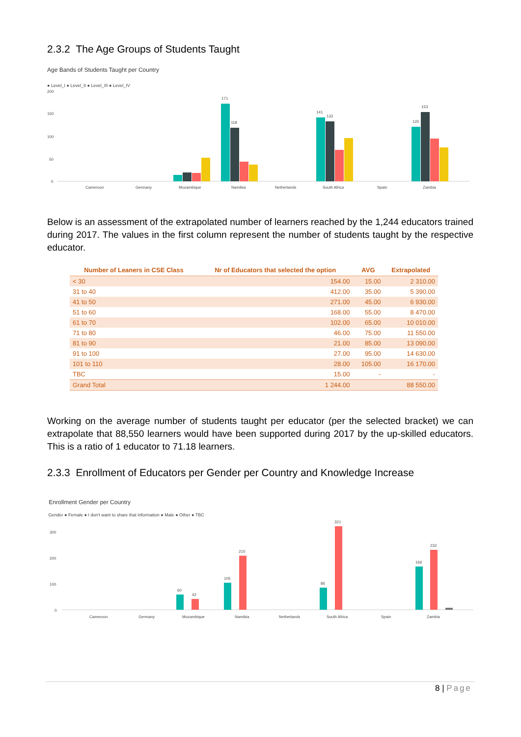2.3.2 The Age Groups of Students Taught
Age Bands of Students Taught per Country
● Level_I ● Level_II ● Level_III ● Level_IV
200
150
100
50
0
Cameroon
Germany
Mozambique
Namibia
Netherlands
South Africa
Spain
Zambia
171
118
141
132
153
120
Below is an assessment of the extrapolated number of learners reached by the 1,244 educators trained during 2017. The values in the first column represent the number of students taught by the respective educator.
| Number of Leaners in CSE Class | Nr of Educators that selected the option | AVG | Extrapolated |
| --- | --- | --- | --- |
| < 30 | 154.00 | 15.00 | 2 310.00 |
| 31 to 40 | 412.00 | 35.00 | 5 390.00 |
| 41 to 50 | 271.00 | 45.00 | 6 930.00 |
| 51 to 60 | 168.00 | 55.00 | 8 470.00 |
| 61 to 70 | 102.00 | 65.00 | 10 010.00 |
| 71 to 80 | 46.00 | 75.00 | 11 550.00 |
| 81 to 90 | 21.00 | 85.00 | 13 090.00 |
| 91 to 100 | 27.00 | 95.00 | 14 630.00 |
| 101 to 110 | 28.00 | 105.00 | 16 170.00 |
| TBC | 15.00 | - | - |
| Grand Total | 1 244.00 | | 88 550.00 |
Working on the average number of students taught per educator (per the selected bracket) we can extrapolate that 88,550 learners would have been supported during 2017 by the up-skilled educators. This is a ratio of 1 educator to 71.18 learners.
2.3.3 Enrollment of Educators per Gender per Country and Knowledge Increase
Enrollment Gender per Country
Gender ● Female ● I don't want to share that information ● Male ● Other ● TBC
300
200
100
0
Cameroon
Germany
Mozambique
Namibia
Netherlands
South Africa
Spain
Zambia
321
210
232
166
105
60
42
86
8 | Page